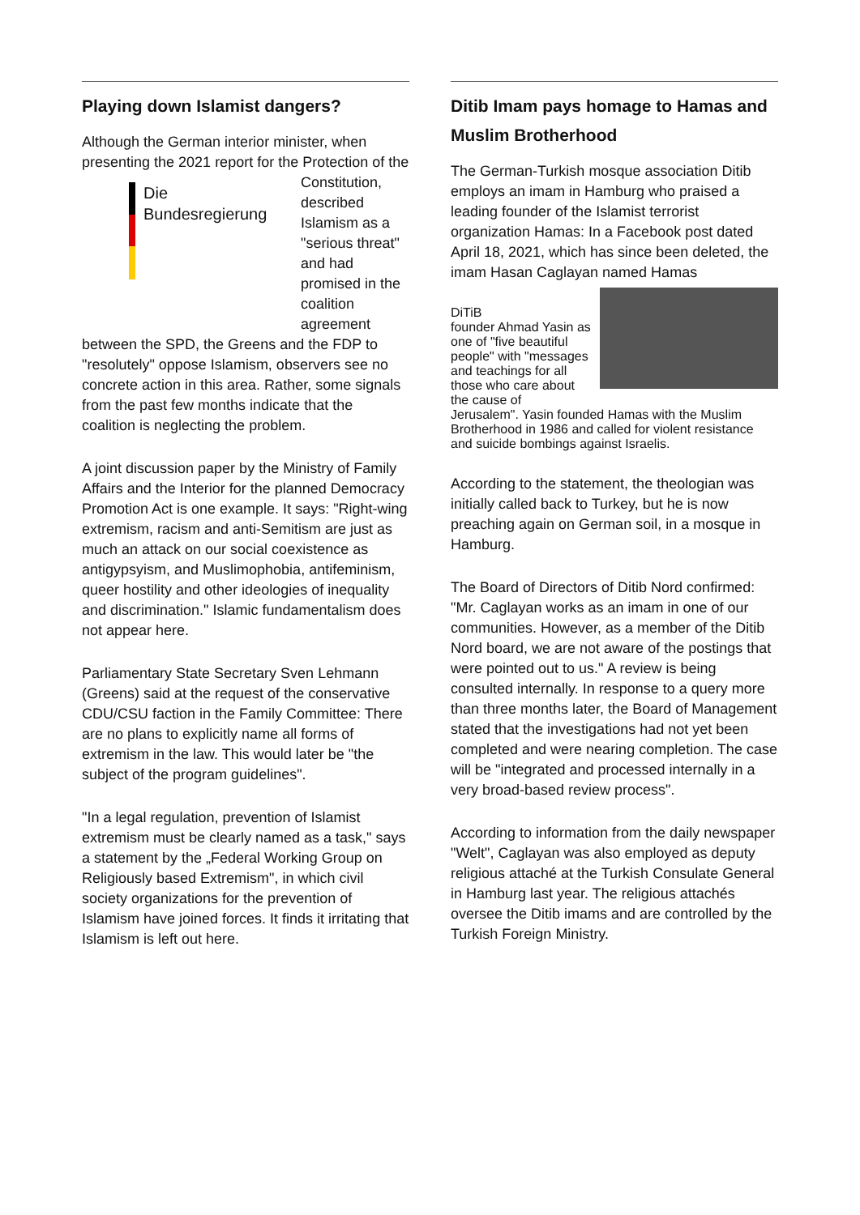Playing down Islamist dangers?
Although the German interior minister, when presenting the 2021 report for the Protection
Die
Bundesregierung
of the Constitution, described Islamism as a "serious threat" and had promised in the coalition agreement between the SPD, the Greens and the FDP to "resolutely" oppose Islamism, observers see no concrete action in this area. Rather, some signals from the past few months indicate that the coalition is neglecting the problem.
A joint discussion paper by the Ministry of Family Affairs and the Interior for the planned Democracy Promotion Act is one example. It says: "Right-wing extremism, racism and anti-Semitism are just as much an attack on our social coexistence as antigypsyism, and Muslimophobia, antifeminism, queer hostility and other ideologies of inequality and discrimination." Islamic fundamentalism does not appear here.
Parliamentary State Secretary Sven Lehmann (Greens) said at the request of the conservative CDU/CSU faction in the Family Committee: There are no plans to explicitly name all forms of extremism in the law. This would later be "the subject of the program guidelines".
"In a legal regulation, prevention of Islamist extremism must be clearly named as a task," says a statement by the „Federal Working Group on Religiously based Extremism", in which civil society organizations for the prevention of Islamism have joined forces. It finds it irritating that Islamism is left out here.
Ditib Imam pays homage to Hamas and Muslim Brotherhood
The German-Turkish mosque association Ditib employs an imam in Hamburg who praised a leading founder of the Islamist terrorist organization Hamas: In a Facebook post dated April 18, 2021, which has since been deleted, the imam Hasan Caglayan named Hamas
DiTiB
founder Ahmad Yasin as one of "five beautiful people" with "messages and teachings for all those who care about the cause of Jerusalem". Yasin founded Hamas with the Muslim Brotherhood in 1986 and called for violent resistance and suicide bombings against Israelis.
According to the statement, the theologian was initially called back to Turkey, but he is now preaching again on German soil, in a mosque in Hamburg.
The Board of Directors of Ditib Nord confirmed: "Mr. Caglayan works as an imam in one of our communities. However, as a member of the Ditib Nord board, we are not aware of the postings that were pointed out to us." A review is being consulted internally. In response to a query more than three months later, the Board of Management stated that the investigations had not yet been completed and were nearing completion. The case will be "integrated and processed internally in a very broad-based review process".
According to information from the daily newspaper "Welt", Caglayan was also employed as deputy religious attaché at the Turkish Consulate General in Hamburg last year. The religious attachés oversee the Ditib imams and are controlled by the Turkish Foreign Ministry.